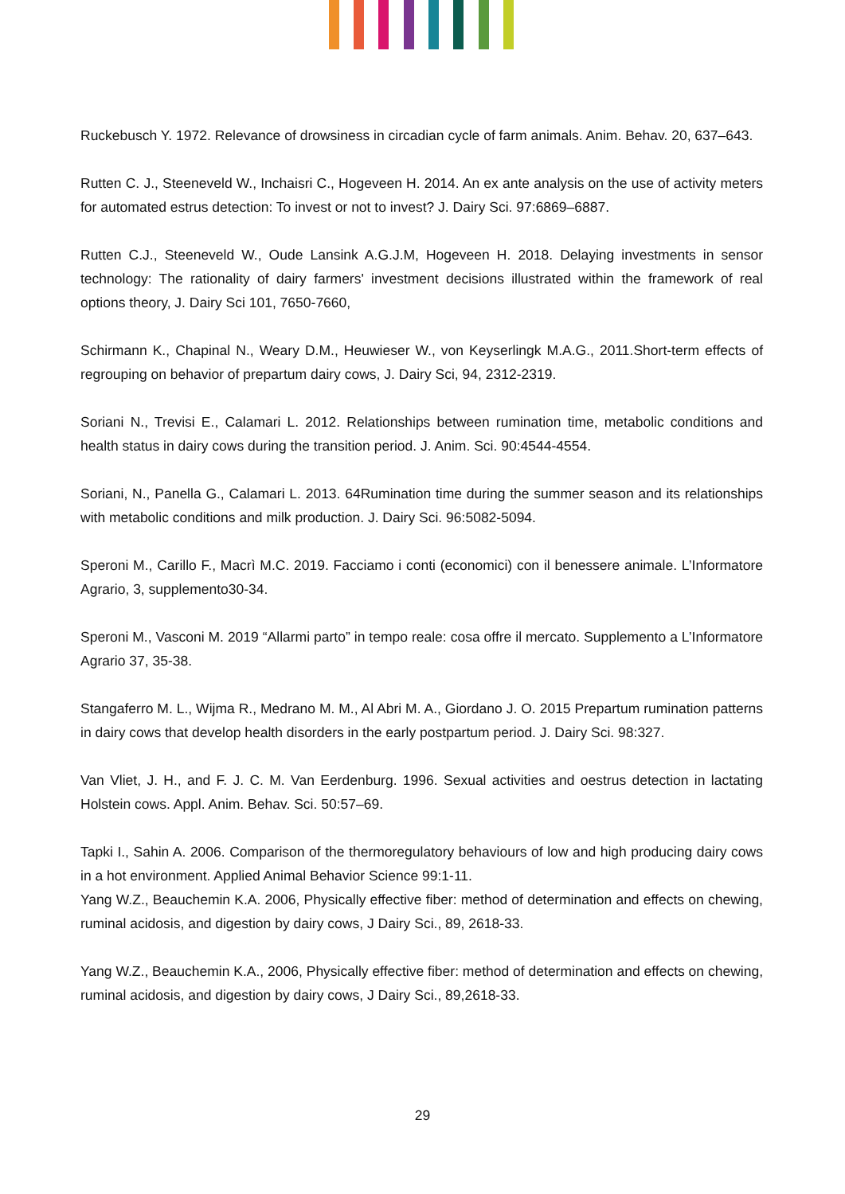Ruckebusch Y. 1972. Relevance of drowsiness in circadian cycle of farm animals. Anim. Behav. 20, 637–643.
Rutten C. J., Steeneveld W., Inchaisri C., Hogeveen H. 2014. An ex ante analysis on the use of activity meters for automated estrus detection: To invest or not to invest? J. Dairy Sci. 97:6869–6887.
Rutten C.J., Steeneveld W., Oude Lansink A.G.J.M, Hogeveen H. 2018. Delaying investments in sensor technology: The rationality of dairy farmers' investment decisions illustrated within the framework of real options theory, J. Dairy Sci 101, 7650-7660,
Schirmann K., Chapinal N., Weary D.M., Heuwieser W., von Keyserlingk M.A.G., 2011.Short-term effects of regrouping on behavior of prepartum dairy cows, J. Dairy Sci, 94, 2312-2319.
Soriani N., Trevisi E., Calamari L. 2012. Relationships between rumination time, metabolic conditions and health status in dairy cows during the transition period. J. Anim. Sci. 90:4544-4554.
Soriani, N., Panella G., Calamari L. 2013. 64Rumination time during the summer season and its relationships with metabolic conditions and milk production. J. Dairy Sci. 96:5082-5094.
Speroni M., Carillo F., Macrì M.C. 2019. Facciamo i conti (economici) con il benessere animale. L’Informatore Agrario, 3, supplemento30-34.
Speroni M., Vasconi M. 2019 “Allarmi parto” in tempo reale: cosa offre il mercato. Supplemento a L’Informatore Agrario 37, 35-38.
Stangaferro M. L., Wijma R., Medrano M. M., Al Abri M. A., Giordano J. O. 2015 Prepartum rumination patterns in dairy cows that develop health disorders in the early postpartum period. J. Dairy Sci. 98:327.
Van Vliet, J. H., and F. J. C. M. Van Eerdenburg. 1996. Sexual activities and oestrus detection in lactating Holstein cows. Appl. Anim. Behav. Sci. 50:57–69.
Tapki I., Sahin A. 2006. Comparison of the thermoregulatory behaviours of low and high producing dairy cows in a hot environment. Applied Animal Behavior Science 99:1-11.
Yang W.Z., Beauchemin K.A. 2006, Physically effective fiber: method of determination and effects on chewing, ruminal acidosis, and digestion by dairy cows, J Dairy Sci., 89, 2618-33.
Yang W.Z., Beauchemin K.A., 2006, Physically effective fiber: method of determination and effects on chewing, ruminal acidosis, and digestion by dairy cows, J Dairy Sci., 89,2618-33.
29